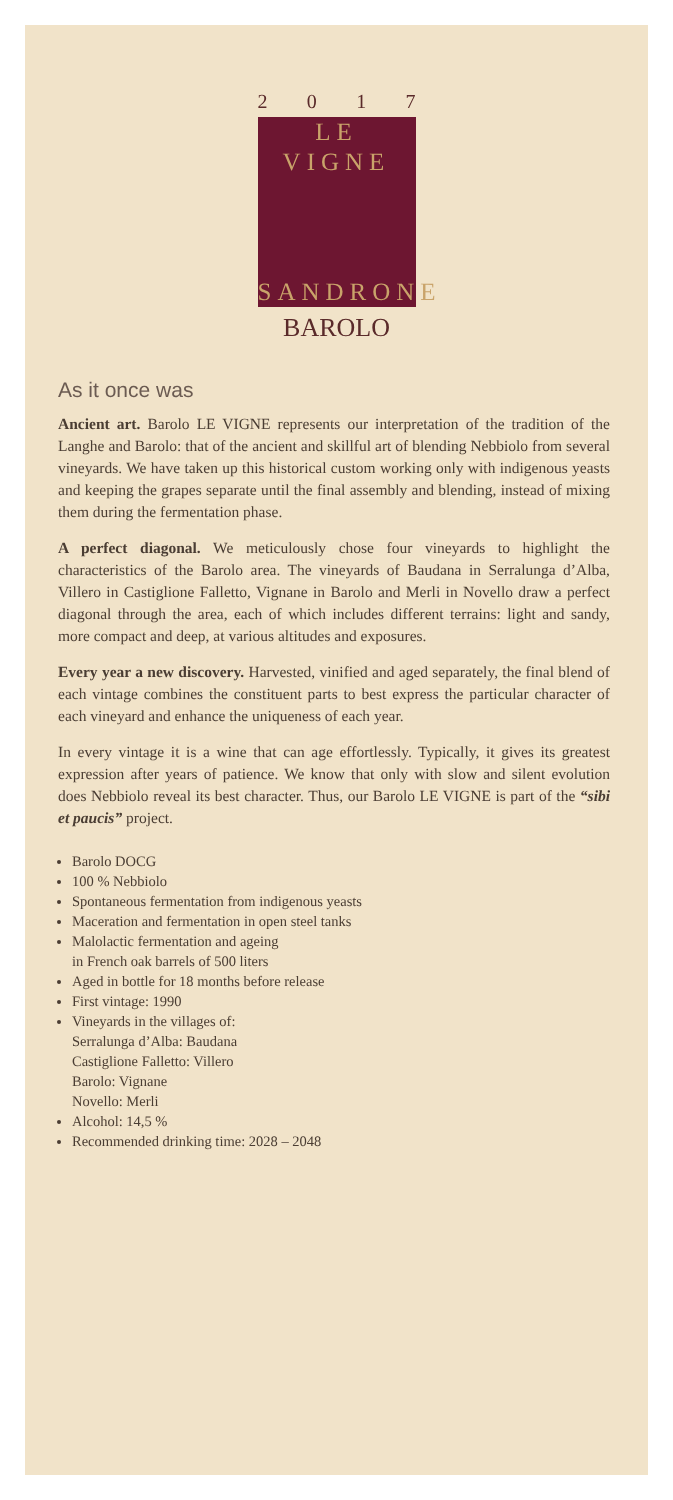2 0 1 7
LE VIGNE
SANDRONE
BAROLO
As it once was
Ancient art. Barolo LE VIGNE represents our interpretation of the tradition of the Langhe and Barolo: that of the ancient and skillful art of blending Nebbiolo from several vineyards. We have taken up this historical custom working only with indigenous yeasts and keeping the grapes separate until the final assembly and blending, instead of mixing them during the fermentation phase.
A perfect diagonal. We meticulously chose four vineyards to highlight the characteristics of the Barolo area. The vineyards of Baudana in Serralunga d’Alba, Villero in Castiglione Falletto, Vignane in Barolo and Merli in Novello draw a perfect diagonal through the area, each of which includes different terrains: light and sandy, more compact and deep, at various altitudes and exposures.
Every year a new discovery. Harvested, vinified and aged separately, the final blend of each vintage combines the constituent parts to best express the particular character of each vineyard and enhance the uniqueness of each year.
In every vintage it is a wine that can age effortlessly. Typically, it gives its greatest expression after years of patience. We know that only with slow and silent evolution does Nebbiolo reveal its best character. Thus, our Barolo LE VIGNE is part of the “sibi et paucis” project.
Barolo DOCG
100 % Nebbiolo
Spontaneous fermentation from indigenous yeasts
Maceration and fermentation in open steel tanks
Malolactic fermentation and ageing
in French oak barrels of 500 liters
Aged in bottle for 18 months before release
First vintage: 1990
Vineyards in the villages of:
Serralunga d’Alba: Baudana
Castiglione Falletto: Villero
Barolo: Vignane
Novello: Merli
Alcohol: 14,5 %
Recommended drinking time: 2028 – 2048